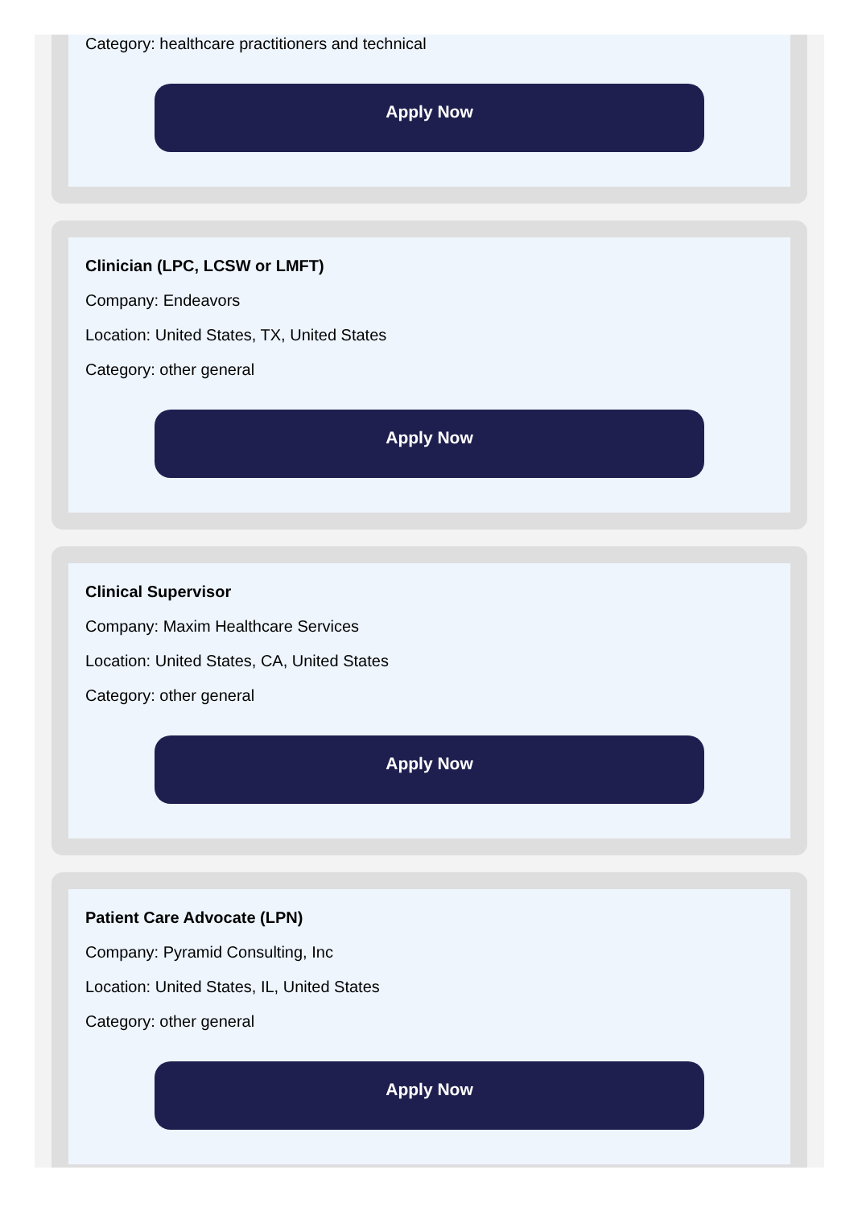Category: healthcare practitioners and technical
Apply Now
Clinician (LPC, LCSW or LMFT)
Company: Endeavors
Location: United States, TX, United States
Category: other general
Apply Now
Clinical Supervisor
Company: Maxim Healthcare Services
Location: United States, CA, United States
Category: other general
Apply Now
Patient Care Advocate (LPN)
Company: Pyramid Consulting, Inc
Location: United States, IL, United States
Category: other general
Apply Now